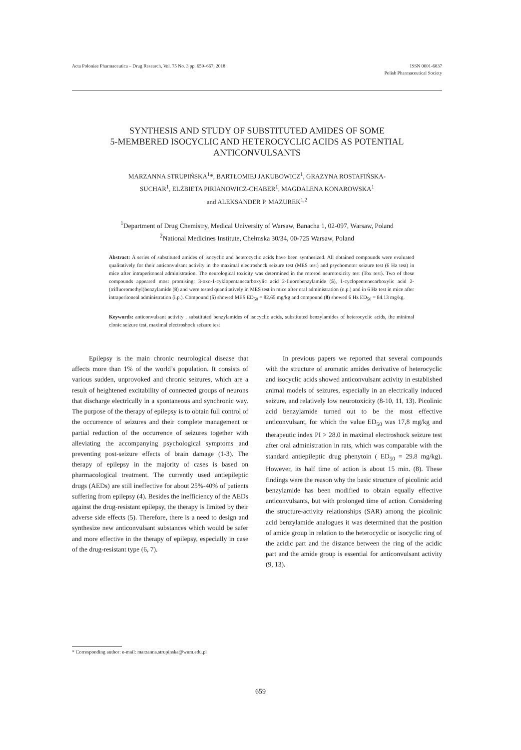Acta Poloniae Pharmaceutica – Drug Research, Vol. 75 No. 3 pp. 659–667, 2018
ISSN 0001-6837
Polish Pharmaceutical Society
SYNTHESIS AND STUDY OF SUBSTITUTED AMIDES OF SOME
5-MEMBERED ISOCYCLIC AND HETEROCYCLIC ACIDS AS POTENTIAL
ANTICONVULSANTS
MARZANNA STRUPIŃSKA<sup>1</sup>*, BARTŁOMIEJ JAKUBOWICZ<sup>1</sup>, GRAŻYNA ROSTAFIŃSKA-
SUCHAR<sup>1</sup>, ELŻBIETA PIRIANOWICZ-CHABER<sup>1</sup>, MAGDALENA KONAROWSKA<sup>1</sup>
and ALEKSANDER P. MAZUREK<sup>1,2</sup>
<sup>1</sup> Department of Drug Chemistry, Medical University of Warsaw, Banacha 1, 02-097, Warsaw, Poland
<sup>2</sup> National Medicines Institute, Chełmska 30/34, 00-725 Warsaw, Poland
Abstract: A series of substituted amides of isocyclic and heterocyclic acids have been synthesized. All obtained compounds were evaluated qualitatively for their anticonvulsant activity in the maximal electroshock seizure test (MES test) and psychomotor seizure test (6 Hz test) in mice after intraperitoneal administration. The neurological toxicity was determined in the rotorod neurotoxicity test (Tox test). Two of these compounds appeared most promising: 3-oxo-1-cyklopentanecarboxylic acid 2-fluorobenzylamide (5), 1-cyclopentenecarboxylic acid 2-(trifluoromethyl)benzylamide (8) and were tested quantitatively in MES test in mice after oral administration (o.p.) and in 6 Hz test in mice after intraperitoneal administration (i.p.). Compound (5) showed MES ED<sub>50</sub> = 82.65 mg/kg and compound (8) showed 6 Hz ED<sub>50</sub> = 84.13 mg/kg.
Keywords: anticonvulsant activity , substituted benzylamides of isocyclic acids, substituted benzylamides of heterocyclic acids, the minimal clonic seizure test, maximal electroshock seizure test
Epilepsy is the main chronic neurological disease that affects more than 1% of the world’s population. It consists of various sudden, unprovoked and chronic seizures, which are a result of heightened excitability of connected groups of neurons that discharge electrically in a spontaneous and synchronic way. The purpose of the therapy of epilepsy is to obtain full control of the occurrence of seizures and their complete management or partial reduction of the occurrence of seizures together with alleviating the accompanying psychological symptoms and preventing post-seizure effects of brain damage (1-3). The therapy of epilepsy in the majority of cases is based on pharmacological treatment. The currently used antiepileptic drugs (AEDs) are still ineffective for about 25%-40% of patients suffering from epilepsy (4). Besides the inefficiency of the AEDs against the drug-resistant epilepsy, the therapy is limited by their adverse side effects (5). Therefore, there is a need to design and synthesize new anticonvulsant substances which would be safer and more effective in the therapy of epilepsy, especially in case of the drug-resistant type (6, 7).
In previous papers we reported that several compounds with the structure of aromatic amides derivative of heterocyclic and isocyclic acids showed anticonvulsant activity in established animal models of seizures, especially in an electrically induced seizure, and relatively low neurotoxicity (8-10, 11, 13). Picolinic acid benzylamide turned out to be the most effective anticonvulsant, for which the value ED<sub>50</sub> was 17,8 mg/kg and therapeutic index PI > 28.0 in maximal electroshock seizure test after oral administration in rats, which was comparable with the standard antiepileptic drug phenytoin ( ED<sub>50</sub> = 29.8 mg/kg). However, its half time of action is about 15 min. (8). These findings were the reason why the basic structure of picolinic acid benzylamide has been modified to obtain equally effective anticonvulsants, but with prolonged time of action. Considering the structure-activity relationships (SAR) among the picolinic acid benzylamide analogues it was determined that the position of amide group in relation to the heterocyclic or isocyclic ring of the acidic part and the distance between the ring of the acidic part and the amide group is essential for anticonvulsant activity (9, 13).
* Corresponding author: e-mail: marzanna.strupinska@wum.edu.pl
659